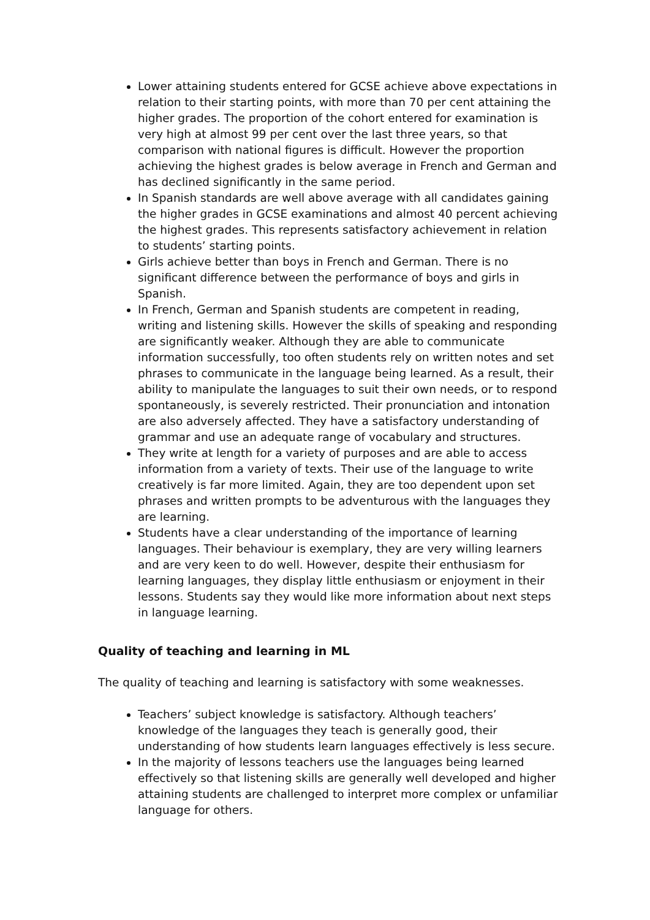Lower attaining students entered for GCSE achieve above expectations in relation to their starting points, with more than 70 per cent attaining the higher grades. The proportion of the cohort entered for examination is very high at almost 99 per cent over the last three years, so that comparison with national figures is difficult. However the proportion achieving the highest grades is below average in French and German and has declined significantly in the same period.
In Spanish standards are well above average with all candidates gaining the higher grades in GCSE examinations and almost 40 percent achieving the highest grades. This represents satisfactory achievement in relation to students’ starting points.
Girls achieve better than boys in French and German. There is no significant difference between the performance of boys and girls in Spanish.
In French, German and Spanish students are competent in reading, writing and listening skills. However the skills of speaking and responding are significantly weaker. Although they are able to communicate information successfully, too often students rely on written notes and set phrases to communicate in the language being learned. As a result, their ability to manipulate the languages to suit their own needs, or to respond spontaneously, is severely restricted. Their pronunciation and intonation are also adversely affected. They have a satisfactory understanding of grammar and use an adequate range of vocabulary and structures.
They write at length for a variety of purposes and are able to access information from a variety of texts. Their use of the language to write creatively is far more limited. Again, they are too dependent upon set phrases and written prompts to be adventurous with the languages they are learning.
Students have a clear understanding of the importance of learning languages. Their behaviour is exemplary, they are very willing learners and are very keen to do well. However, despite their enthusiasm for learning languages, they display little enthusiasm or enjoyment in their lessons. Students say they would like more information about next steps in language learning.
Quality of teaching and learning in ML
The quality of teaching and learning is satisfactory with some weaknesses.
Teachers’ subject knowledge is satisfactory. Although teachers’ knowledge of the languages they teach is generally good, their understanding of how students learn languages effectively is less secure.
In the majority of lessons teachers use the languages being learned effectively so that listening skills are generally well developed and higher attaining students are challenged to interpret more complex or unfamiliar language for others.